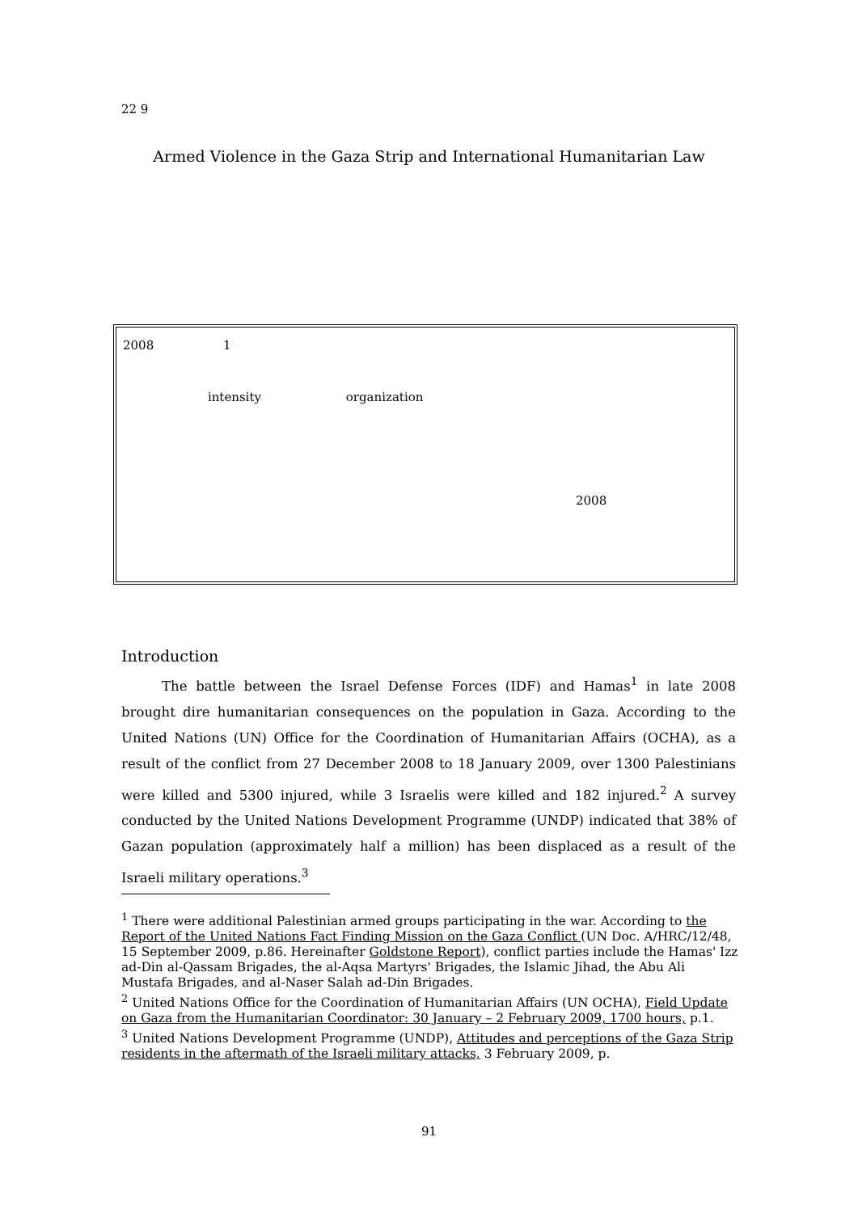22 9
Armed Violence in the Gaza Strip and International Humanitarian Law
2008 1
intensity organization
2008
Introduction
The battle between the Israel Defense Forces (IDF) and Hamas<sup>1</sup> in late 2008 brought dire humanitarian consequences on the population in Gaza. According to the United Nations (UN) Office for the Coordination of Humanitarian Affairs (OCHA), as a result of the conflict from 27 December 2008 to 18 January 2009, over 1300 Palestinians were killed and 5300 injured, while 3 Israelis were killed and 182 injured.<sup>2</sup> A survey conducted by the United Nations Development Programme (UNDP) indicated that 38% of Gazan population (approximately half a million) has been displaced as a result of the Israeli military operations.<sup>3</sup>
<sup>1</sup> There were additional Palestinian armed groups participating in the war. According to the Report of the United Nations Fact Finding Mission on the Gaza Conflict (UN Doc. A/HRC/12/48, 15 September 2009, p.86. Hereinafter Goldstone Report), conflict parties include the Hamas' Izz ad-Din al-Qassam Brigades, the al-Aqsa Martyrs' Brigades, the Islamic Jihad, the Abu Ali Mustafa Brigades, and al-Naser Salah ad-Din Brigades.
<sup>2</sup> United Nations Office for the Coordination of Humanitarian Affairs (UN OCHA), Field Update on Gaza from the Humanitarian Coordinator: 30 January – 2 February 2009, 1700 hours, p.1.
<sup>3</sup> United Nations Development Programme (UNDP), Attitudes and perceptions of the Gaza Strip residents in the aftermath of the Israeli military attacks, 3 February 2009, p.
91